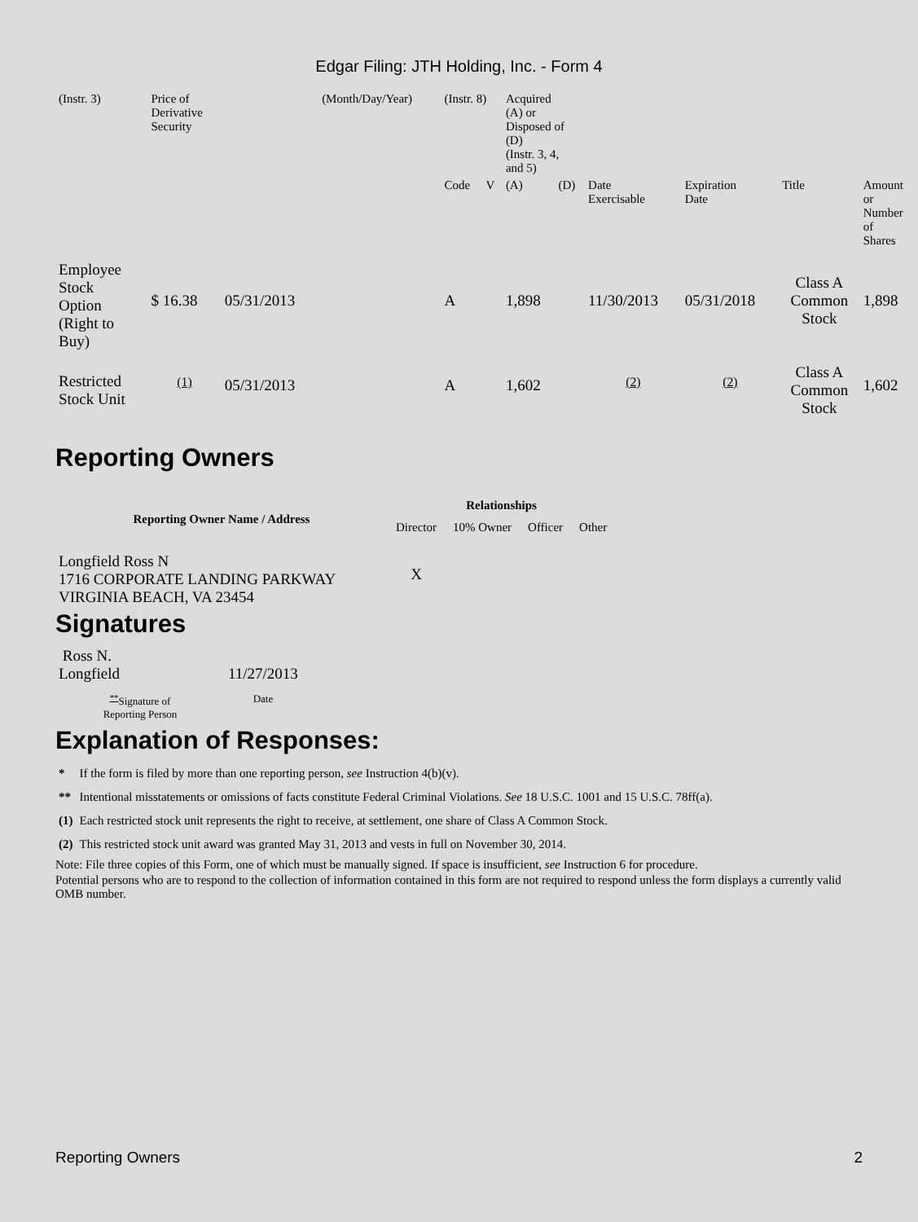Edgar Filing: JTH Holding, Inc. - Form 4
| (Instr. 3) | Price of Derivative Security | | (Month/Day/Year) | (Instr. 8) | | Acquired (A) or Disposed of (D) (Instr. 3, 4, and 5) | | | | | |
| | | | | Code | V | (A) | (D) | Date Exercisable | Expiration Date | Title | Amount or Number of Shares |
| Employee Stock Option (Right to Buy) | $ 16.38 | 05/31/2013 | | A | | 1,898 | | 11/30/2013 | 05/31/2018 | Class A Common Stock | 1,898 |
| Restricted Stock Unit | <sup>(1)</sup> | 05/31/2013 | | A | | 1,602 | | <sup>(2)</sup> | <sup>(2)</sup> | Class A Common Stock | 1,602 |
Reporting Owners
| Reporting Owner Name / Address | Relationships | | | |
| --- | --- | --- | --- | --- |
| | Director | 10% Owner | Officer | Other |
| Longfield Ross N 1716 CORPORATE LANDING PARKWAY VIRGINIA BEACH, VA 23454 | X | | | |
Signatures
| Ross N. Longfield | 11/27/2013 |
| <sup>**</sup> Signature of Reporting Person | Date |
Explanation of Responses:
| * | If the form is filed by more than one reporting person, see Instruction 4(b)(v). |
| ** | Intentional misstatements or omissions of facts constitute Federal Criminal Violations. See 18 U.S.C. 1001 and 15 U.S.C. 78ff(a). |
| (1) | Each restricted stock unit represents the right to receive, at settlement, one share of Class A Common Stock. |
| (2) | This restricted stock unit award was granted May 31, 2013 and vests in full on November 30, 2014. |
Note: File three copies of this Form, one of which must be manually signed. If space is insufficient, see Instruction 6 for procedure.
Potential persons who are to respond to the collection of information contained in this form are not required to respond unless the form displays a currently valid OMB number.
Reporting Owners 2